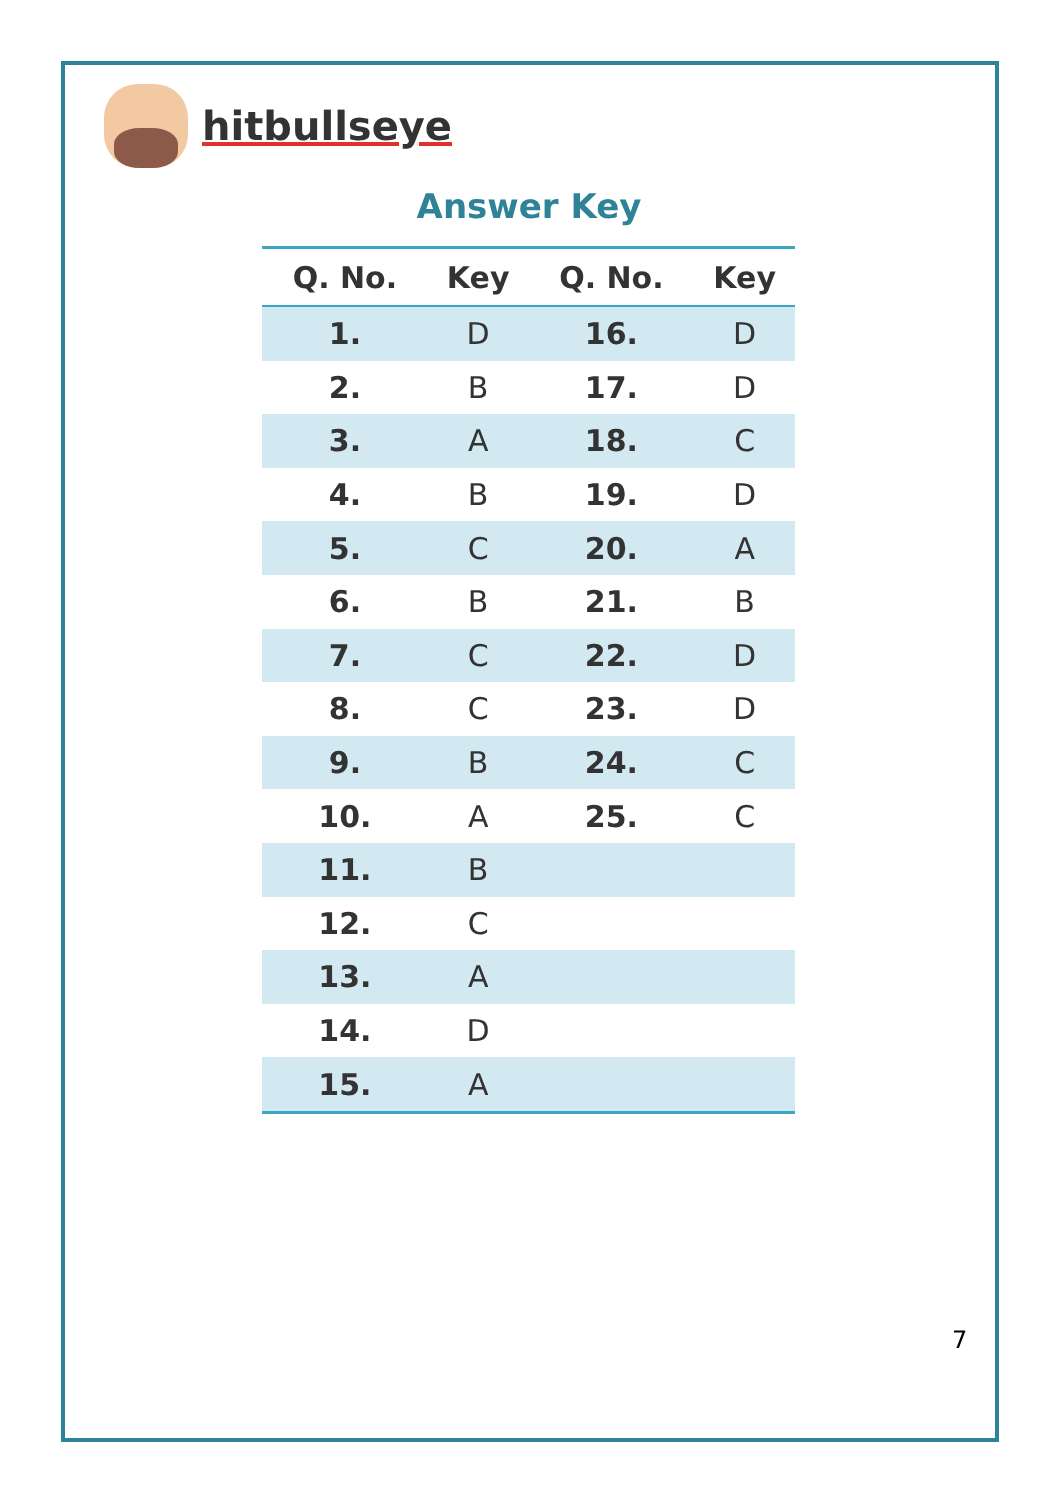hitbullseye
Answer Key
| Q. No. | Key | Q. No. | Key |
| --- | --- | --- | --- |
| 1. | D | 16. | D |
| 2. | B | 17. | D |
| 3. | A | 18. | C |
| 4. | B | 19. | D |
| 5. | C | 20. | A |
| 6. | B | 21. | B |
| 7. | C | 22. | D |
| 8. | C | 23. | D |
| 9. | B | 24. | C |
| 10. | A | 25. | C |
| 11. | B | | |
| 12. | C | | |
| 13. | A | | |
| 14. | D | | |
| 15. | A | | |
7